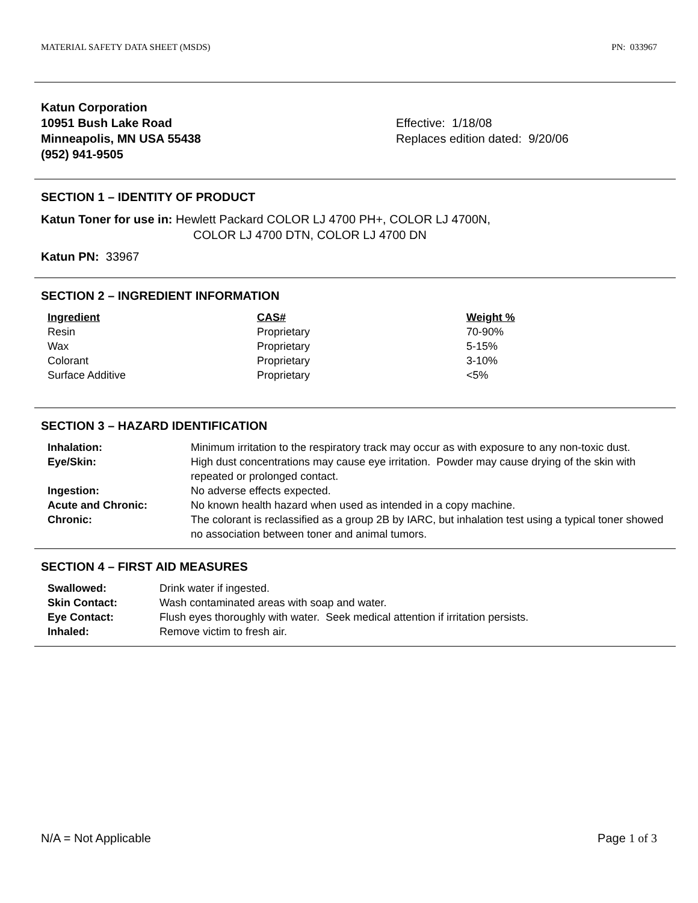MATERIAL SAFETY DATA SHEET (MSDS) PN: 033967
Katun Corporation
10951 Bush Lake Road
Minneapolis, MN USA 55438
(952) 941-9505
Effective: 1/18/08
Replaces edition dated: 9/20/06
SECTION 1 – IDENTITY OF PRODUCT
Katun Toner for use in: Hewlett Packard COLOR LJ 4700 PH+, COLOR LJ 4700N,
COLOR LJ 4700 DTN, COLOR LJ 4700 DN
Katun PN: 33967
SECTION 2 – INGREDIENT INFORMATION
| Ingredient | CAS# | Weight % |
| --- | --- | --- |
| Resin | Proprietary | 70-90% |
| Wax | Proprietary | 5-15% |
| Colorant | Proprietary | 3-10% |
| Surface Additive | Proprietary | <5% |
SECTION 3 – HAZARD IDENTIFICATION
| Inhalation: | Minimum irritation to the respiratory track may occur as with exposure to any non-toxic dust. |
| Eye/Skin: | High dust concentrations may cause eye irritation. Powder may cause drying of the skin with repeated or prolonged contact. |
| Ingestion: | No adverse effects expected. |
| Acute and Chronic: | No known health hazard when used as intended in a copy machine. |
| Chronic: | The colorant is reclassified as a group 2B by IARC, but inhalation test using a typical toner showed no association between toner and animal tumors. |
SECTION 4 – FIRST AID MEASURES
| Swallowed: | Drink water if ingested. |
| Skin Contact: | Wash contaminated areas with soap and water. |
| Eye Contact: | Flush eyes thoroughly with water. Seek medical attention if irritation persists. |
| Inhaled: | Remove victim to fresh air. |
N/A = Not Applicable Page 1 of 3